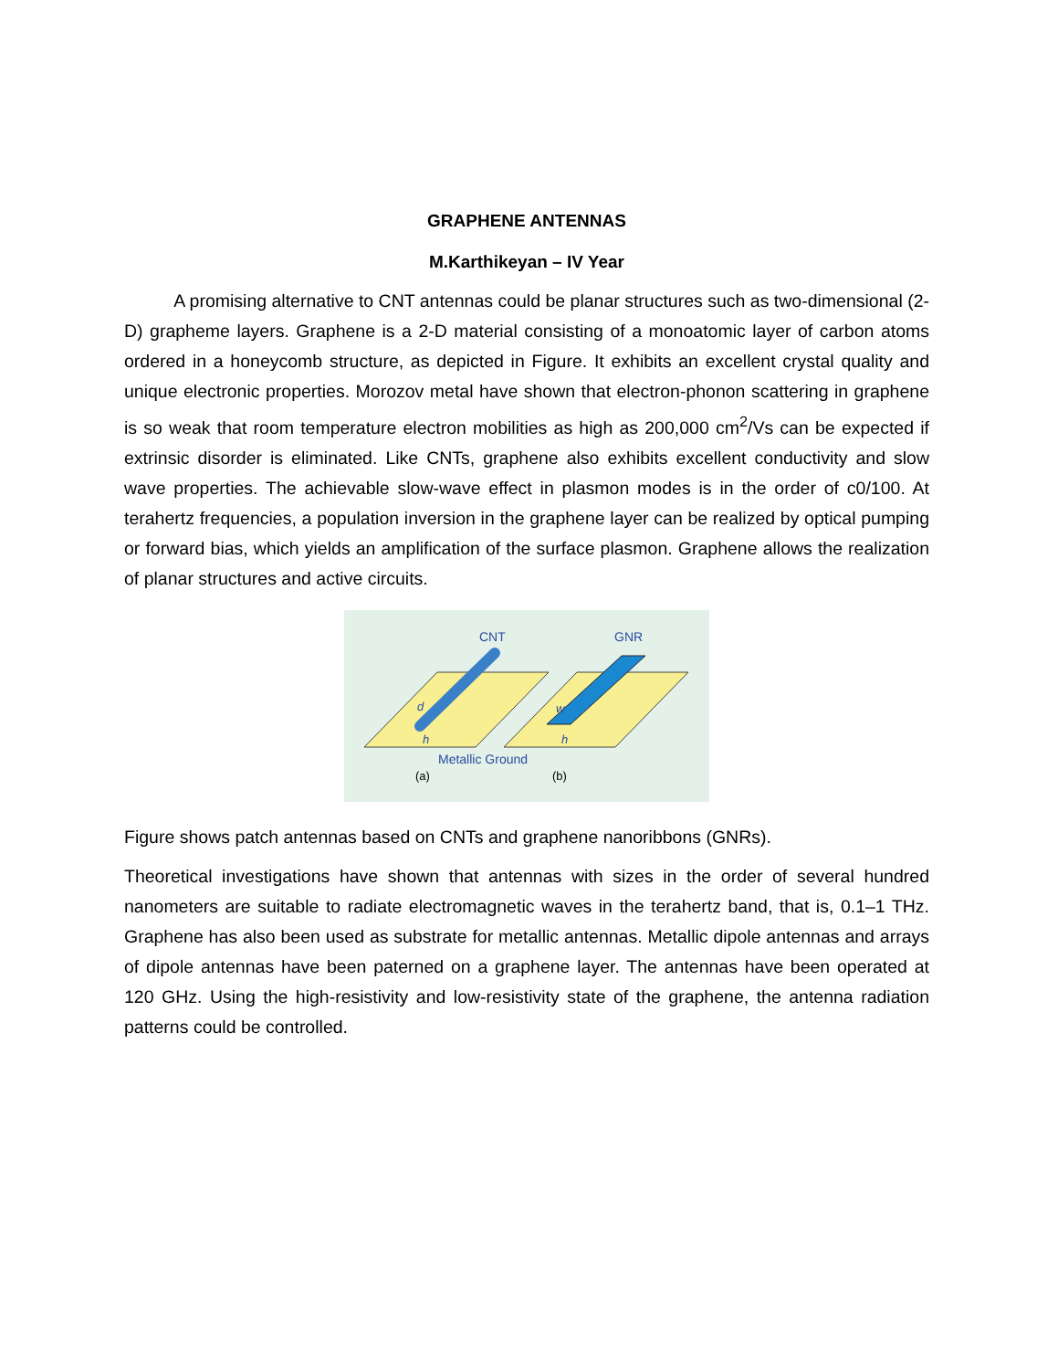GRAPHENE ANTENNAS
M.Karthikeyan – IV Year
A promising alternative to CNT antennas could be planar structures such as two-dimensional (2-D) grapheme layers. Graphene is a 2-D material consisting of a monoatomic layer of carbon atoms ordered in a honeycomb structure, as depicted in Figure. It exhibits an excellent crystal quality and unique electronic properties. Morozov metal have shown that electron-phonon scattering in graphene is so weak that room temperature electron mobilities as high as 200,000 cm<sup>2</sup>/Vs can be expected if extrinsic disorder is eliminated. Like CNTs, graphene also exhibits excellent conductivity and slow wave properties. The achievable slow-wave effect in plasmon modes is in the order of c0/100. At terahertz frequencies, a population inversion in the graphene layer can be realized by optical pumping or forward bias, which yields an amplification of the surface plasmon. Graphene allows the realization of planar structures and active circuits.
CNT
GNR
d
w
h
h
Metallic Ground
(a)
(b)
Figure shows patch antennas based on CNTs and graphene nanoribbons (GNRs).
Theoretical investigations have shown that antennas with sizes in the order of several hundred nanometers are suitable to radiate electromagnetic waves in the terahertz band, that is, 0.1–1 THz. Graphene has also been used as substrate for metallic antennas. Metallic dipole antennas and arrays of dipole antennas have been paterned on a graphene layer. The antennas have been operated at 120 GHz. Using the high-resistivity and low-resistivity state of the graphene, the antenna radiation patterns could be controlled.